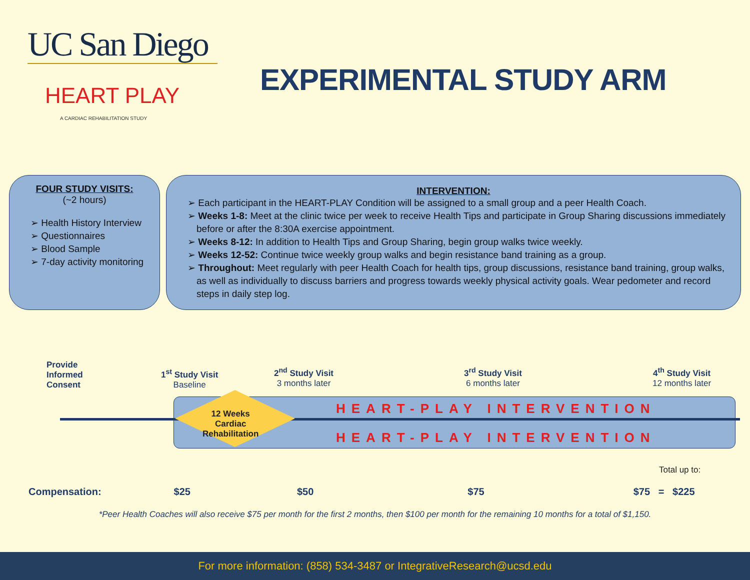UC San Diego
HEART PLAY
A CARDIAC REHABILITATION STUDY
EXPERIMENTAL STUDY ARM
FOUR STUDY VISITS:
(~2 hours)
➢ Health History Interview
➢ Questionnaires
➢ Blood Sample
➢ 7-day activity monitoring
INTERVENTION:
➢ Each participant in the HEART-PLAY Condition will be assigned to a small group and a peer Health Coach.
➢ Weeks 1-8: Meet at the clinic twice per week to receive Health Tips and participate in Group Sharing discussions immediately before or after the 8:30A exercise appointment.
➢ Weeks 8-12: In addition to Health Tips and Group Sharing, begin group walks twice weekly.
➢ Weeks 12-52: Continue twice weekly group walks and begin resistance band training as a group.
➢ Throughout: Meet regularly with peer Health Coach for health tips, group discussions, resistance band training, group walks, as well as individually to discuss barriers and progress towards weekly physical activity goals. Wear pedometer and record steps in daily step log.
Provide
Informed
Consent
1<sup>st</sup> Study Visit
Baseline
2<sup>nd</sup> Study Visit
3 months later
3<sup>rd</sup> Study Visit
6 months later
4<sup>th</sup> Study Visit
12 months later
HEART-PLAY INTERVENTION
12 Weeks
Cardiac
Rehabilitation
HEART-PLAY INTERVENTION
Total up to:
Compensation: $25 $50 $75 $75 = $225
*Peer Health Coaches will also receive $75 per month for the first 2 months, then $100 per month for the remaining 10 months for a total of $1,150.
For more information: (858) 534-3487 or IntegrativeResearch@ucsd.edu